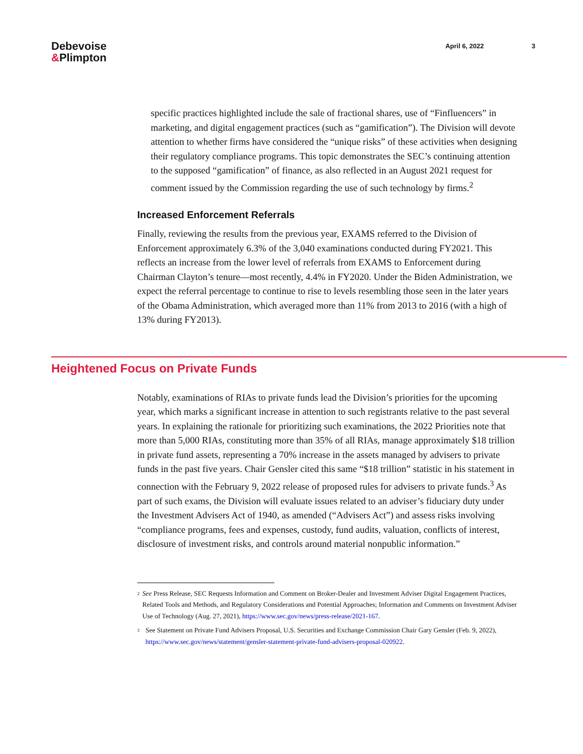Debevoise
&Plimpton
April 6, 2022 3
specific practices highlighted include the sale of fractional shares, use of “Finfluencers” in marketing, and digital engagement practices (such as “gamification”). The Division will devote attention to whether firms have considered the “unique risks” of these activities when designing their regulatory compliance programs. This topic demonstrates the SEC’s continuing attention to the supposed “gamification” of finance, as also reflected in an August 2021 request for comment issued by the Commission regarding the use of such technology by firms.<sup>2</sup>
Increased Enforcement Referrals
Finally, reviewing the results from the previous year, EXAMS referred to the Division of Enforcement approximately 6.3% of the 3,040 examinations conducted during FY2021. This reflects an increase from the lower level of referrals from EXAMS to Enforcement during Chairman Clayton’s tenure—most recently, 4.4% in FY2020. Under the Biden Administration, we expect the referral percentage to continue to rise to levels resembling those seen in the later years of the Obama Administration, which averaged more than 11% from 2013 to 2016 (with a high of 13% during FY2013).
Heightened Focus on Private Funds
Notably, examinations of RIAs to private funds lead the Division’s priorities for the upcoming year, which marks a significant increase in attention to such registrants relative to the past several years. In explaining the rationale for prioritizing such examinations, the 2022 Priorities note that more than 5,000 RIAs, constituting more than 35% of all RIAs, manage approximately $18 trillion in private fund assets, representing a 70% increase in the assets managed by advisers to private funds in the past five years. Chair Gensler cited this same “$18 trillion” statistic in his statement in connection with the February 9, 2022 release of proposed rules for advisers to private funds.<sup>3</sup> As part of such exams, the Division will evaluate issues related to an adviser’s fiduciary duty under the Investment Advisers Act of 1940, as amended (“Advisers Act”) and assess risks involving “compliance programs, fees and expenses, custody, fund audits, valuation, conflicts of interest, disclosure of investment risks, and controls around material nonpublic information.”
<sup>2</sup>
See Press Release, SEC Requests Information and Comment on Broker-Dealer and Investment Adviser Digital Engagement Practices, Related Tools and Methods, and Regulatory Considerations and Potential Approaches; Information and Comments on Investment Adviser Use of Technology (Aug. 27, 2021), https://www.sec.gov/news/press-release/2021-167.
<sup>3</sup>
See Statement on Private Fund Advisers Proposal, U.S. Securities and Exchange Commission Chair Gary Gensler (Feb. 9, 2022), https://www.sec.gov/news/statement/gensler-statement-private-fund-advisers-proposal-020922.